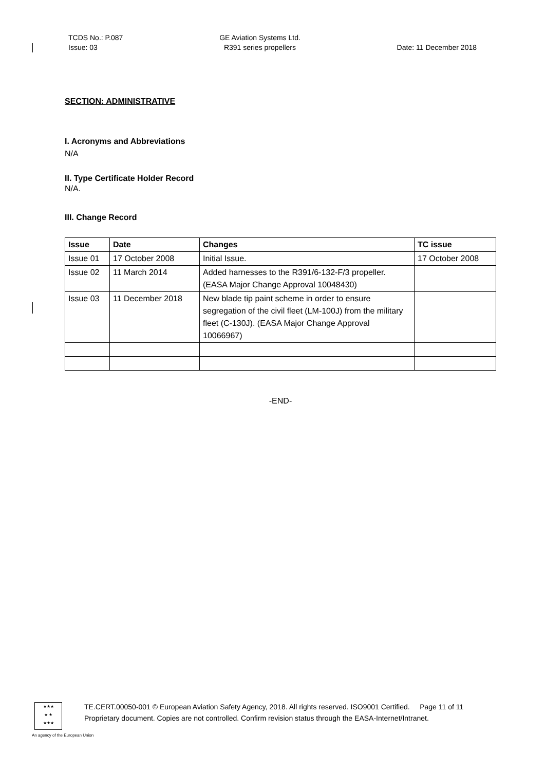TCDS No.: P.087
Issue: 03
GE Aviation Systems Ltd.
R391 series propellers
Date: 11 December 2018
SECTION: ADMINISTRATIVE
I. Acronyms and Abbreviations
N/A
II. Type Certificate Holder Record
N/A.
III. Change Record
| Issue | Date | Changes | TC issue |
| --- | --- | --- | --- |
| Issue 01 | 17 October 2008 | Initial Issue. | 17 October 2008 |
| Issue 02 | 11 March 2014 | Added harnesses to the R391/6-132-F/3 propeller. (EASA Major Change Approval 10048430) | |
| Issue 03 | 11 December 2018 | New blade tip paint scheme in order to ensure segregation of the civil fleet (LM-100J) from the military fleet (C-130J). (EASA Major Change Approval 10066967) | |
-END-
★★★
★ ★
★★★
TE.CERT.00050-001 © European Aviation Safety Agency, 2018. All rights reserved. ISO9001 Certified. Page 11 of 11
Proprietary document. Copies are not controlled. Confirm revision status through the EASA-Internet/Intranet.
An agency of the European Union